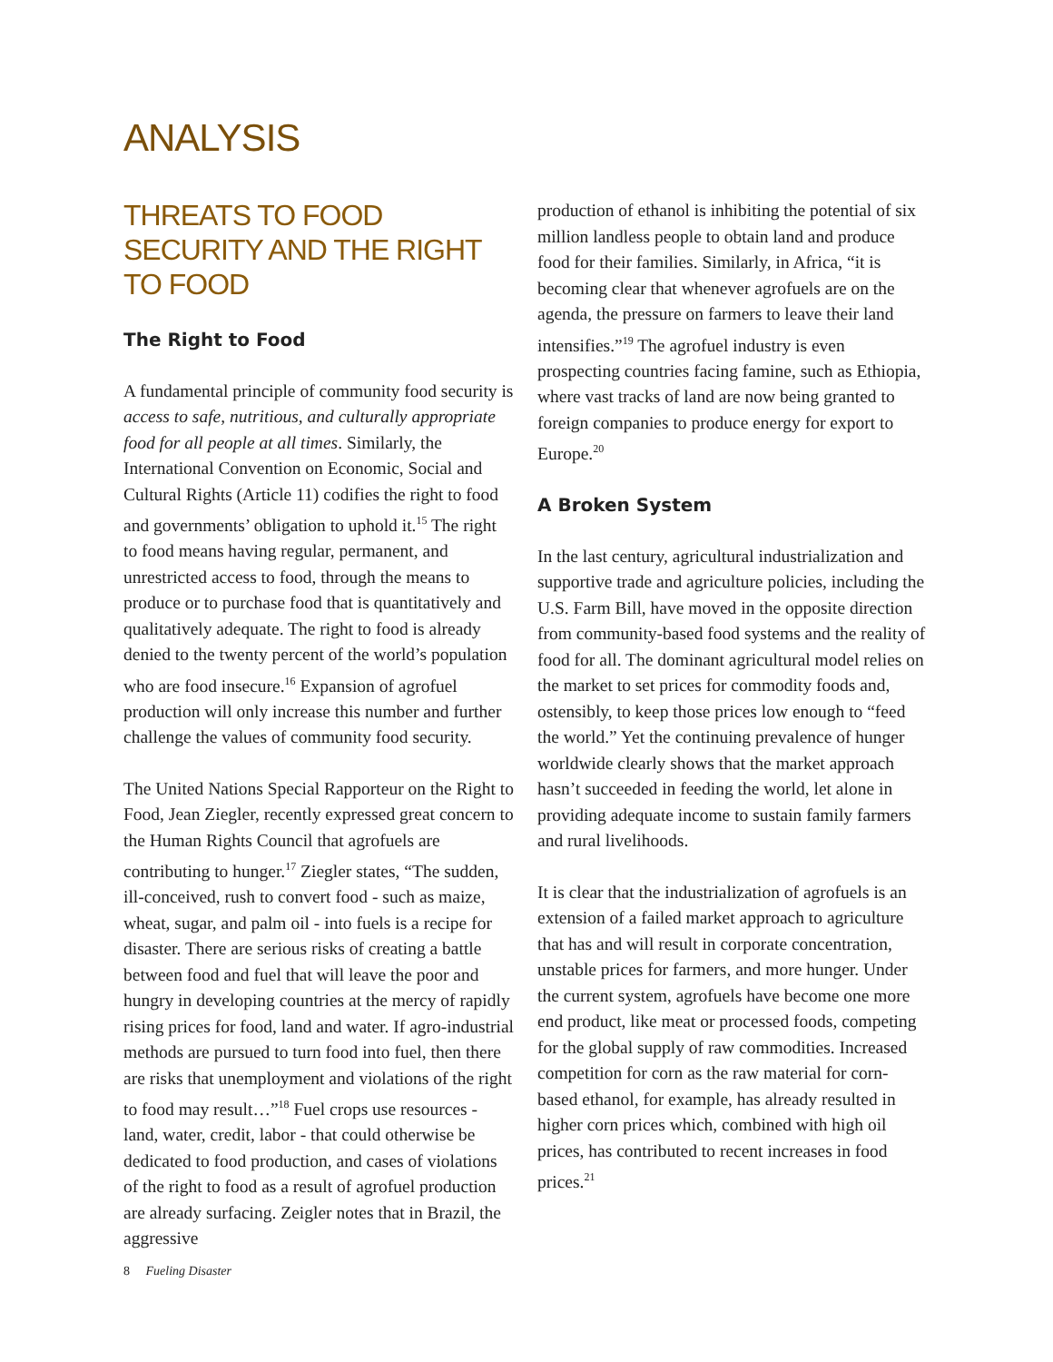ANALYSIS
THREATS TO FOOD SECURITY AND THE RIGHT TO FOOD
The Right to Food
A fundamental principle of community food security is access to safe, nutritious, and culturally appropriate food for all people at all times. Similarly, the International Convention on Economic, Social and Cultural Rights (Article 11) codifies the right to food and governments’ obligation to uphold it.<sup>15</sup> The right to food means having regular, permanent, and unrestricted access to food, through the means to produce or to purchase food that is quantitatively and qualitatively adequate. The right to food is already denied to the twenty percent of the world’s population who are food insecure.<sup>16</sup> Expansion of agrofuel production will only increase this number and further challenge the values of community food security.
The United Nations Special Rapporteur on the Right to Food, Jean Ziegler, recently expressed great concern to the Human Rights Council that agrofuels are contributing to hunger.<sup>17</sup> Ziegler states, “The sudden, ill-conceived, rush to convert food - such as maize, wheat, sugar, and palm oil - into fuels is a recipe for disaster. There are serious risks of creating a battle between food and fuel that will leave the poor and hungry in developing countries at the mercy of rapidly rising prices for food, land and water. If agro-industrial methods are pursued to turn food into fuel, then there are risks that unemployment and violations of the right to food may result…”<sup>18</sup> Fuel crops use resources - land, water, credit, labor - that could otherwise be dedicated to food production, and cases of violations of the right to food as a result of agrofuel production are already surfacing. Zeigler notes that in Brazil, the aggressive
production of ethanol is inhibiting the potential of six million landless people to obtain land and produce food for their families. Similarly, in Africa, “it is becoming clear that whenever agrofuels are on the agenda, the pressure on farmers to leave their land intensifies.”<sup>19</sup> The agrofuel industry is even prospecting countries facing famine, such as Ethiopia, where vast tracks of land are now being granted to foreign companies to produce energy for export to Europe.<sup>20</sup>
A Broken System
In the last century, agricultural industrialization and supportive trade and agriculture policies, including the U.S. Farm Bill, have moved in the opposite direction from community-based food systems and the reality of food for all. The dominant agricultural model relies on the market to set prices for commodity foods and, ostensibly, to keep those prices low enough to “feed the world.” Yet the continuing prevalence of hunger worldwide clearly shows that the market approach hasn’t succeeded in feeding the world, let alone in providing adequate income to sustain family farmers and rural livelihoods.
It is clear that the industrialization of agrofuels is an extension of a failed market approach to agriculture that has and will result in corporate concentration, unstable prices for farmers, and more hunger. Under the current system, agrofuels have become one more end product, like meat or processed foods, competing for the global supply of raw commodities. Increased competition for corn as the raw material for corn-based ethanol, for example, has already resulted in higher corn prices which, combined with high oil prices, has contributed to recent increases in food prices.<sup>21</sup>
8 Fueling Disaster